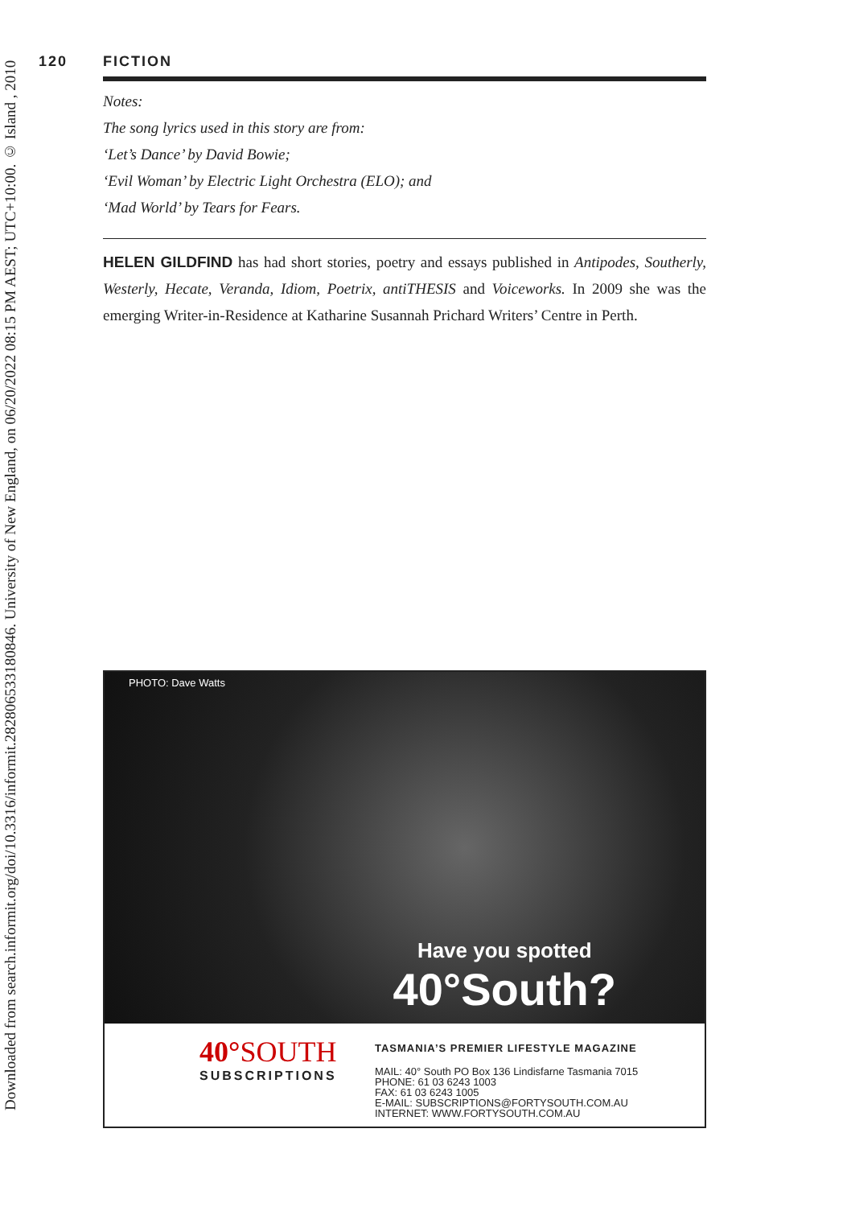Downloaded from search.informit.org/doi/10.3316/informit.282806533180846. University of New England, on 06/20/2022 08:15 PM AEST; UTC+10:00. © Island , 2010
120 FICTION
Notes:
The song lyrics used in this story are from:
‘Let’s Dance’ by David Bowie;
‘Evil Woman’ by Electric Light Orchestra (ELO); and
‘Mad World’ by Tears for Fears.
HELEN GILDFIND has had short stories, poetry and essays published in Antipodes, Southerly, Westerly, Hecate, Veranda, Idiom, Poetrix, antiTHESIS and Voiceworks. In 2009 she was the emerging Writer-in-Residence at Katharine Susannah Prichard Writers’ Centre in Perth.
PHOTO: Dave Watts
Have you spotted
40°South?
40°SOUTH
SUBSCRIPTIONS
TASMANIA’S PREMIER LIFESTYLE MAGAZINE
MAIL: 40° South PO Box 136 Lindisfarne Tasmania 7015
PHONE: 61 03 6243 1003
FAX: 61 03 6243 1005
E-MAIL: SUBSCRIPTIONS@FORTYSOUTH.COM.AU
INTERNET: WWW.FORTYSOUTH.COM.AU